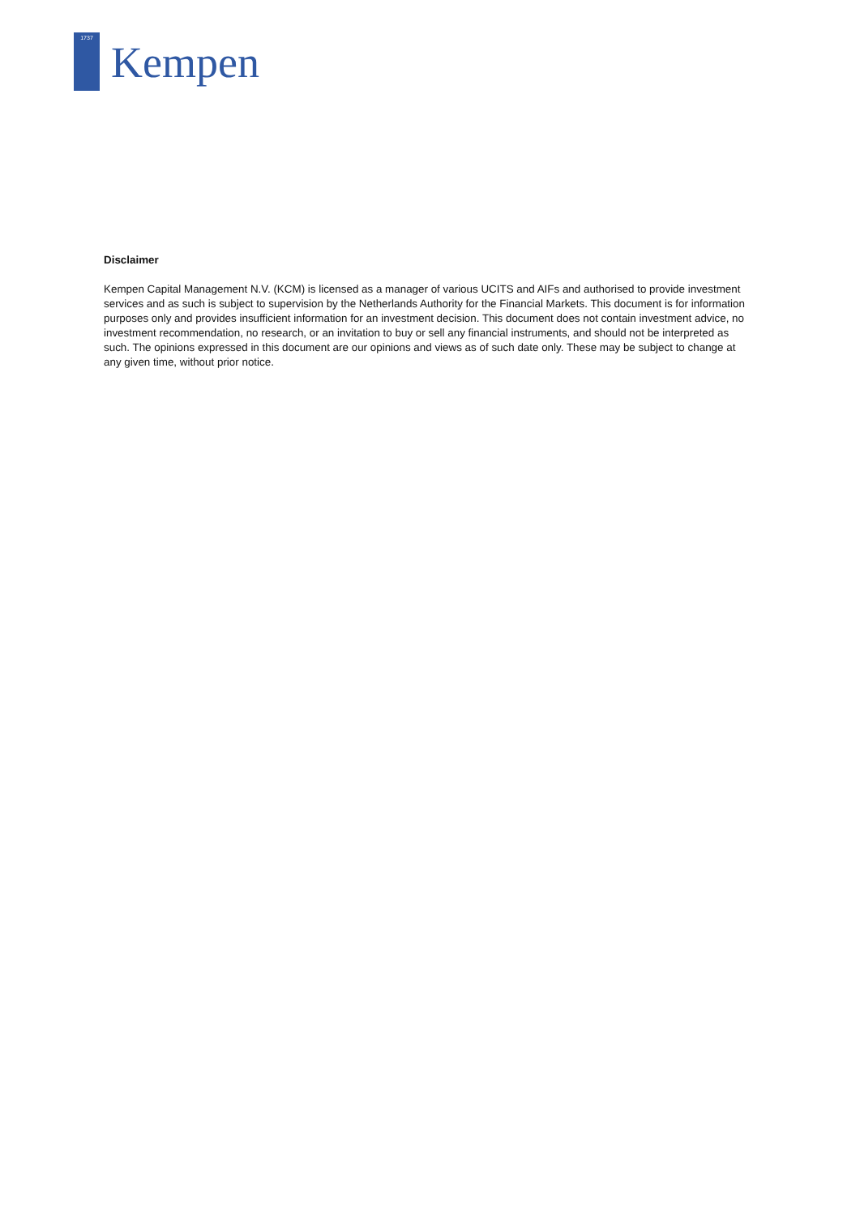1737
Kempen
Disclaimer
Kempen Capital Management N.V. (KCM) is licensed as a manager of various UCITS and AIFs and authorised to provide investment services and as such is subject to supervision by the Netherlands Authority for the Financial Markets. This document is for information purposes only and provides insufficient information for an investment decision. This document does not contain investment advice, no investment recommendation, no research, or an invitation to buy or sell any financial instruments, and should not be interpreted as such. The opinions expressed in this document are our opinions and views as of such date only. These may be subject to change at any given time, without prior notice.